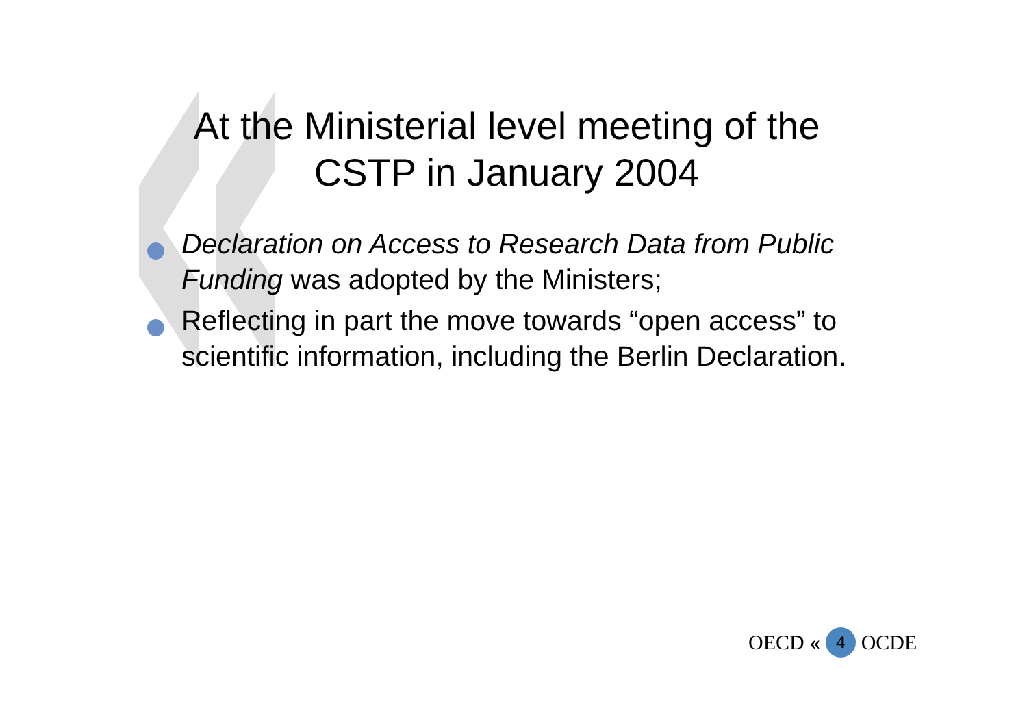At the Ministerial level meeting of the CSTP in January 2004
Declaration on Access to Research Data from Public Funding was adopted by the Ministers;
Reflecting in part the move towards “open access” to scientific information, including the Berlin Declaration.
OECD « 4 OCDE